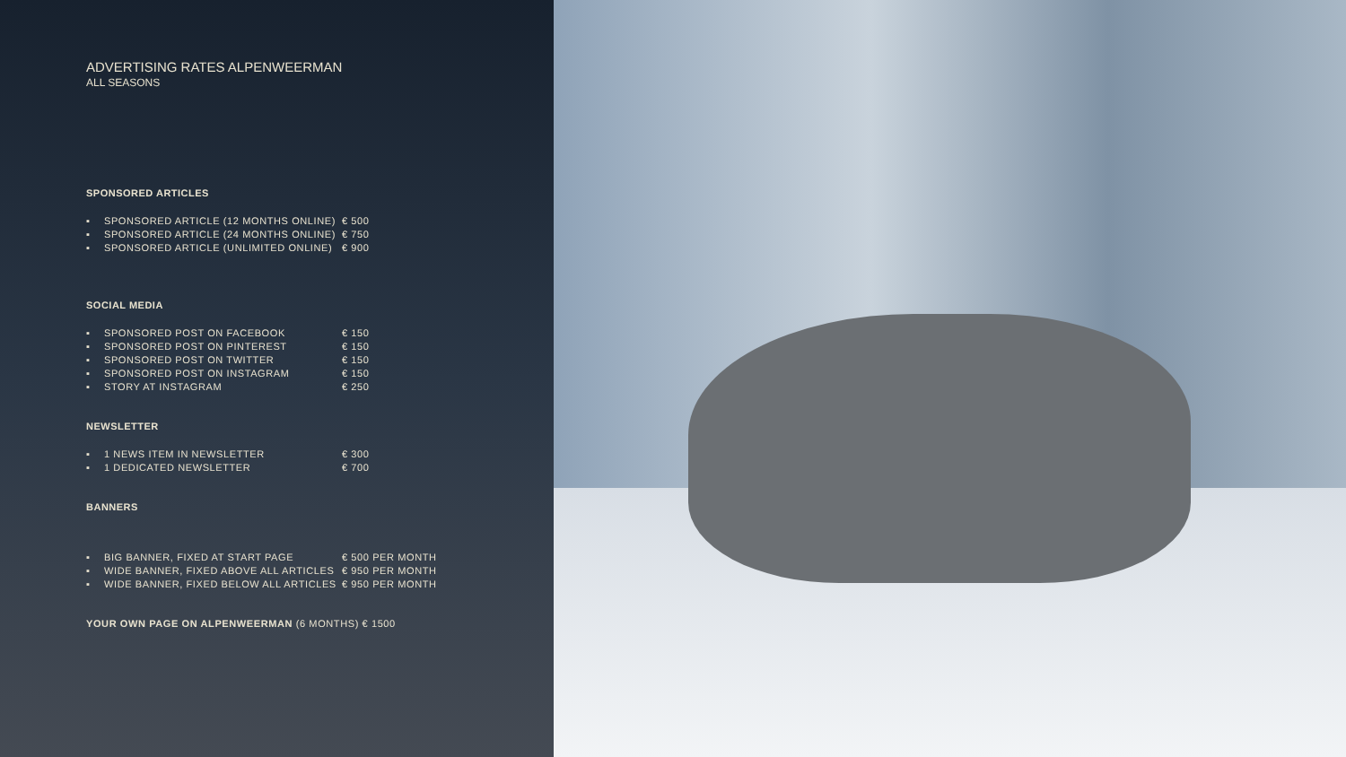ADVERTISING RATES ALPENWEERMAN
ALL SEASONS
SPONSORED ARTICLES
▪ SPONSORED ARTICLE (12 MONTHS ONLINE) € 500
▪ SPONSORED ARTICLE (24 MONTHS ONLINE) € 750
▪ SPONSORED ARTICLE (UNLIMITED ONLINE) € 900
SOCIAL MEDIA
▪ SPONSORED POST ON FACEBOOK € 150
▪ SPONSORED POST ON PINTEREST € 150
▪ SPONSORED POST ON TWITTER € 150
▪ SPONSORED POST ON INSTAGRAM € 150
▪ STORY AT INSTAGRAM € 250
NEWSLETTER
▪ 1 NEWS ITEM IN NEWSLETTER € 300
▪ 1 DEDICATED NEWSLETTER € 700
BANNERS
▪ BIG BANNER, FIXED AT START PAGE € 500 PER MONTH
▪ WIDE BANNER, FIXED ABOVE ALL ARTICLES € 950 PER MONTH
▪ WIDE BANNER, FIXED BELOW ALL ARTICLES € 950 PER MONTH
YOUR OWN PAGE ON ALPENWEERMAN (6 MONTHS) € 1500